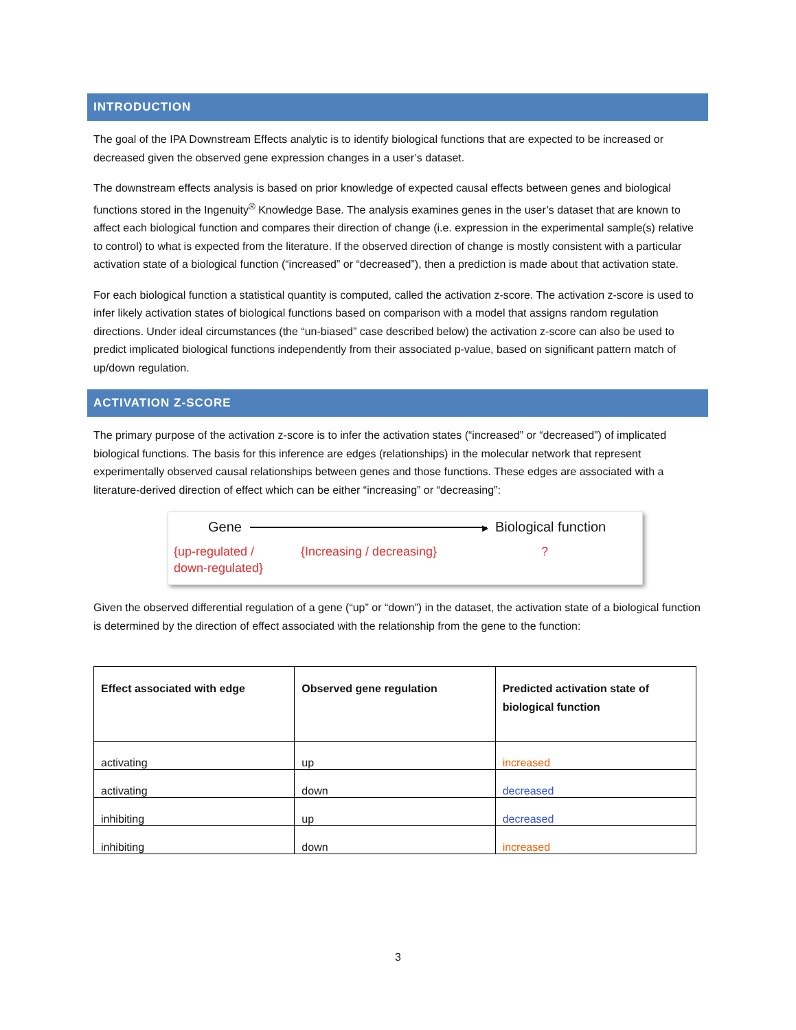INTRODUCTION
The goal of the IPA Downstream Effects analytic is to identify biological functions that are expected to be increased or decreased given the observed gene expression changes in a user’s dataset.
The downstream effects analysis is based on prior knowledge of expected causal effects between genes and biological functions stored in the Ingenuity<sup>®</sup> Knowledge Base. The analysis examines genes in the user’s dataset that are known to affect each biological function and compares their direction of change (i.e. expression in the experimental sample(s) relative to control) to what is expected from the literature. If the observed direction of change is mostly consistent with a particular activation state of a biological function (“increased” or “decreased”), then a prediction is made about that activation state.
For each biological function a statistical quantity is computed, called the activation z-score. The activation z-score is used to infer likely activation states of biological functions based on comparison with a model that assigns random regulation directions. Under ideal circumstances (the “un-biased” case described below) the activation z-score can also be used to predict implicated biological functions independently from their associated p-value, based on significant pattern match of up/down regulation.
ACTIVATION Z-SCORE
The primary purpose of the activation z-score is to infer the activation states (“increased” or “decreased”) of implicated biological functions. The basis for this inference are edges (relationships) in the molecular network that represent experimentally observed causal relationships between genes and those functions. These edges are associated with a literature-derived direction of effect which can be either “increasing” or “decreasing”:
Gene ▶ Biological function
{up-regulated /
down-regulated} {Increasing / decreasing}?
Given the observed differential regulation of a gene (“up” or “down”) in the dataset, the activation state of a biological function is determined by the direction of effect associated with the relationship from the gene to the function:
| Effect associated with edge | Observed gene regulation | Predicted activation state of biological function |
| --- | --- | --- |
| activating | up | increased |
| activating | down | decreased |
| inhibiting | up | decreased |
| inhibiting | down | increased |
3